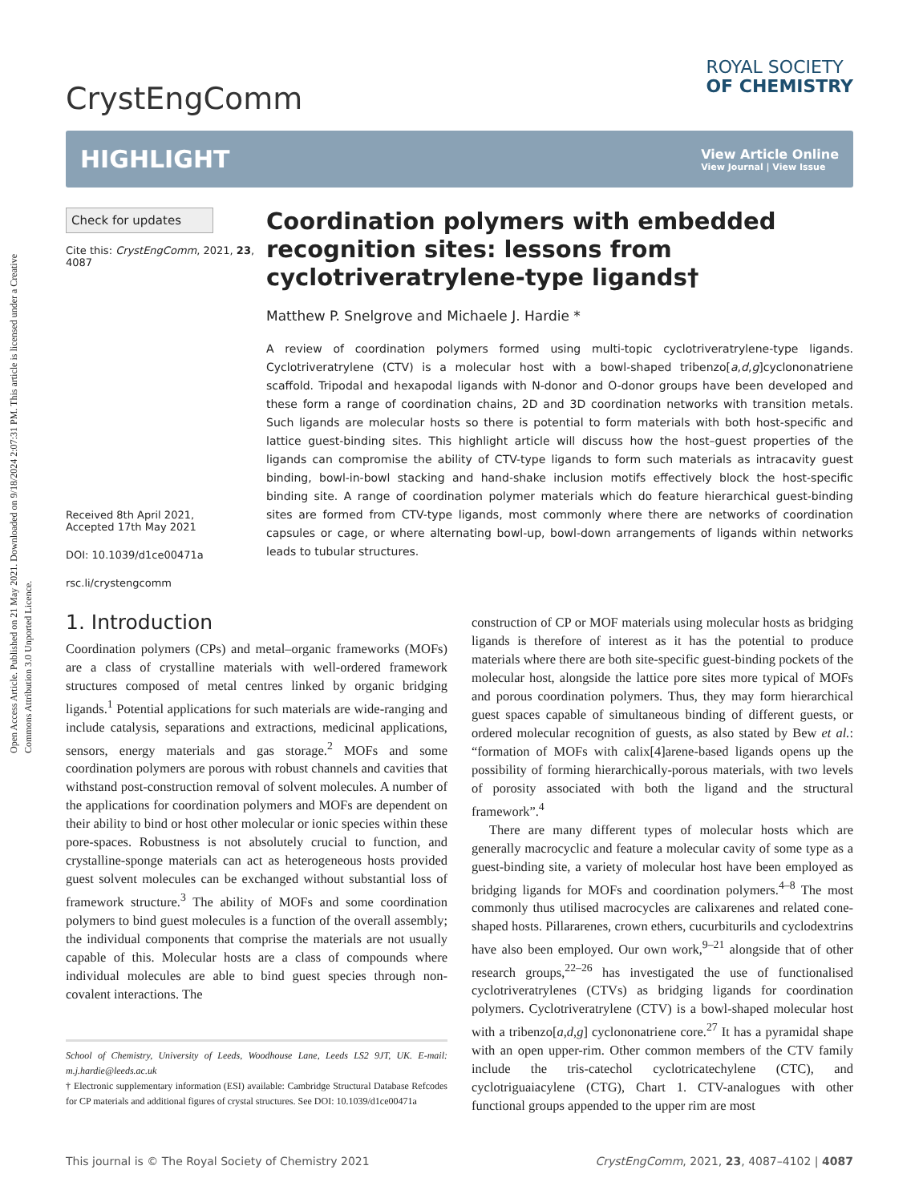Open Access Article. Published on 21 May 2021. Downloaded on 9/18/2024 2:07:31 PM. This article is licensed under a Creative Commons Attribution 3.0 Unported Licence.
CrystEngComm
ROYAL SOCIETY
OF CHEMISTRY
HIGHLIGHT
View Article Online
View Journal | View Issue
Check for updates
Cite this: CrystEngComm, 2021, 23, 4087
Received 8th April 2021,
Accepted 17th May 2021
DOI: 10.1039/d1ce00471a
rsc.li/crystengcomm
Coordination polymers with embedded recognition sites: lessons from cyclotriveratrylene-type ligands†
Matthew P. Snelgrove and Michaele J. Hardie *
A review of coordination polymers formed using multi-topic cyclotriveratrylene-type ligands. Cyclotriveratrylene (CTV) is a molecular host with a bowl-shaped tribenzo[a,d,g]cyclononatriene scaffold. Tripodal and hexapodal ligands with N-donor and O-donor groups have been developed and these form a range of coordination chains, 2D and 3D coordination networks with transition metals. Such ligands are molecular hosts so there is potential to form materials with both host-specific and lattice guest-binding sites. This highlight article will discuss how the host–guest properties of the ligands can compromise the ability of CTV-type ligands to form such materials as intracavity guest binding, bowl-in-bowl stacking and hand-shake inclusion motifs effectively block the host-specific binding site. A range of coordination polymer materials which do feature hierarchical guest-binding sites are formed from CTV-type ligands, most commonly where there are networks of coordination capsules or cage, or where alternating bowl-up, bowl-down arrangements of ligands within networks leads to tubular structures.
1. Introduction
Coordination polymers (CPs) and metal–organic frameworks (MOFs) are a class of crystalline materials with well-ordered framework structures composed of metal centres linked by organic bridging ligands.<sup>1</sup> Potential applications for such materials are wide-ranging and include catalysis, separations and extractions, medicinal applications, sensors, energy materials and gas storage.<sup>2</sup> MOFs and some coordination polymers are porous with robust channels and cavities that withstand post-construction removal of solvent molecules. A number of the applications for coordination polymers and MOFs are dependent on their ability to bind or host other molecular or ionic species within these pore-spaces. Robustness is not absolutely crucial to function, and crystalline-sponge materials can act as heterogeneous hosts provided guest solvent molecules can be exchanged without substantial loss of framework structure.<sup>3</sup> The ability of MOFs and some coordination polymers to bind guest molecules is a function of the overall assembly; the individual components that comprise the materials are not usually capable of this. Molecular hosts are a class of compounds where individual molecules are able to bind guest species through non-covalent interactions. The
School of Chemistry, University of Leeds, Woodhouse Lane, Leeds LS2 9JT, UK. E-mail: m.j.hardie@leeds.ac.uk
† Electronic supplementary information (ESI) available: Cambridge Structural Database Refcodes for CP materials and additional figures of crystal structures. See DOI: 10.1039/d1ce00471a
construction of CP or MOF materials using molecular hosts as bridging ligands is therefore of interest as it has the potential to produce materials where there are both site-specific guest-binding pockets of the molecular host, alongside the lattice pore sites more typical of MOFs and porous coordination polymers. Thus, they may form hierarchical guest spaces capable of simultaneous binding of different guests, or ordered molecular recognition of guests, as also stated by Bew et al.: “formation of MOFs with calix[4]arene-based ligands opens up the possibility of forming hierarchically-porous materials, with two levels of porosity associated with both the ligand and the structural framework”.<sup>4</sup>
There are many different types of molecular hosts which are generally macrocyclic and feature a molecular cavity of some type as a guest-binding site, a variety of molecular host have been employed as bridging ligands for MOFs and coordination polymers.<sup>4–8</sup> The most commonly thus utilised macrocycles are calixarenes and related cone-shaped hosts. Pillararenes, crown ethers, cucurbiturils and cyclodextrins have also been employed. Our own work,<sup>9–21</sup> alongside that of other research groups,<sup>22–26</sup> has investigated the use of functionalised cyclotriveratrylenes (CTVs) as bridging ligands for coordination polymers. Cyclotriveratrylene (CTV) is a bowl-shaped molecular host with a tribenzo[a,d,g] cyclononatriene core.<sup>27</sup> It has a pyramidal shape with an open upper-rim. Other common members of the CTV family include the tris-catechol cyclotricatechylene (CTC), and cyclotriguaiacylene (CTG), Chart 1. CTV-analogues with other functional groups appended to the upper rim are most
This journal is © The Royal Society of Chemistry 2021 CrystEngComm, 2021, 23, 4087–4102 | 4087